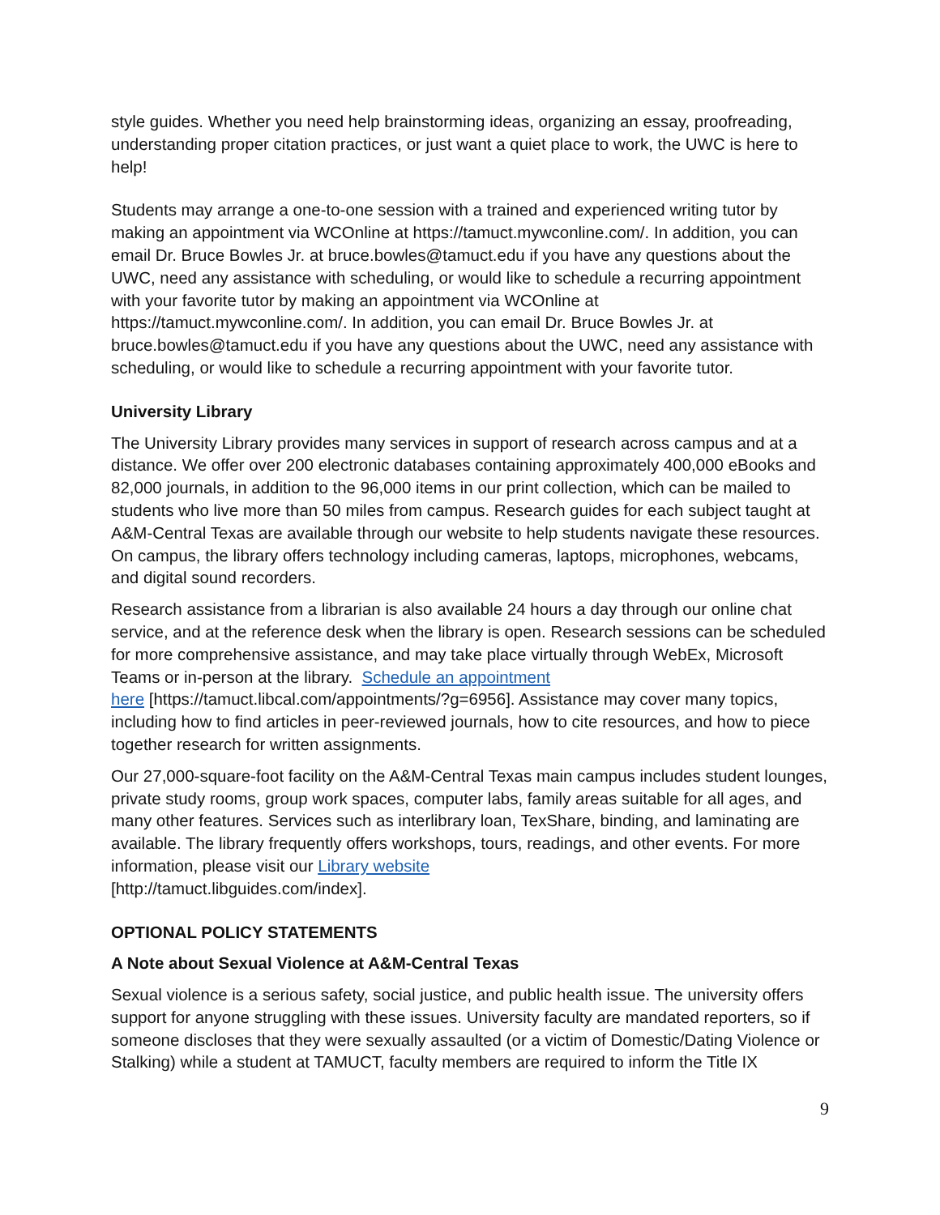style guides. Whether you need help brainstorming ideas, organizing an essay, proofreading, understanding proper citation practices, or just want a quiet place to work, the UWC is here to help!
Students may arrange a one-to-one session with a trained and experienced writing tutor by making an appointment via WCOnline at https://tamuct.mywconline.com/. In addition, you can email Dr. Bruce Bowles Jr. at bruce.bowles@tamuct.edu if you have any questions about the UWC, need any assistance with scheduling, or would like to schedule a recurring appointment with your favorite tutor by making an appointment via WCOnline at https://tamuct.mywconline.com/. In addition, you can email Dr. Bruce Bowles Jr. at bruce.bowles@tamuct.edu if you have any questions about the UWC, need any assistance with scheduling, or would like to schedule a recurring appointment with your favorite tutor.
University Library
The University Library provides many services in support of research across campus and at a distance. We offer over 200 electronic databases containing approximately 400,000 eBooks and 82,000 journals, in addition to the 96,000 items in our print collection, which can be mailed to students who live more than 50 miles from campus. Research guides for each subject taught at A&M-Central Texas are available through our website to help students navigate these resources. On campus, the library offers technology including cameras, laptops, microphones, webcams, and digital sound recorders.
Research assistance from a librarian is also available 24 hours a day through our online chat service, and at the reference desk when the library is open. Research sessions can be scheduled for more comprehensive assistance, and may take place virtually through WebEx, Microsoft Teams or in-person at the library. Schedule an appointment
here [https://tamuct.libcal.com/appointments/?g=6956]. Assistance may cover many topics, including how to find articles in peer-reviewed journals, how to cite resources, and how to piece together research for written assignments.
Our 27,000-square-foot facility on the A&M-Central Texas main campus includes student lounges, private study rooms, group work spaces, computer labs, family areas suitable for all ages, and many other features. Services such as interlibrary loan, TexShare, binding, and laminating are available. The library frequently offers workshops, tours, readings, and other events. For more information, please visit our Library website
[http://tamuct.libguides.com/index].
OPTIONAL POLICY STATEMENTS
A Note about Sexual Violence at A&M-Central Texas
Sexual violence is a serious safety, social justice, and public health issue. The university offers support for anyone struggling with these issues. University faculty are mandated reporters, so if someone discloses that they were sexually assaulted (or a victim of Domestic/Dating Violence or Stalking) while a student at TAMUCT, faculty members are required to inform the Title IX
9